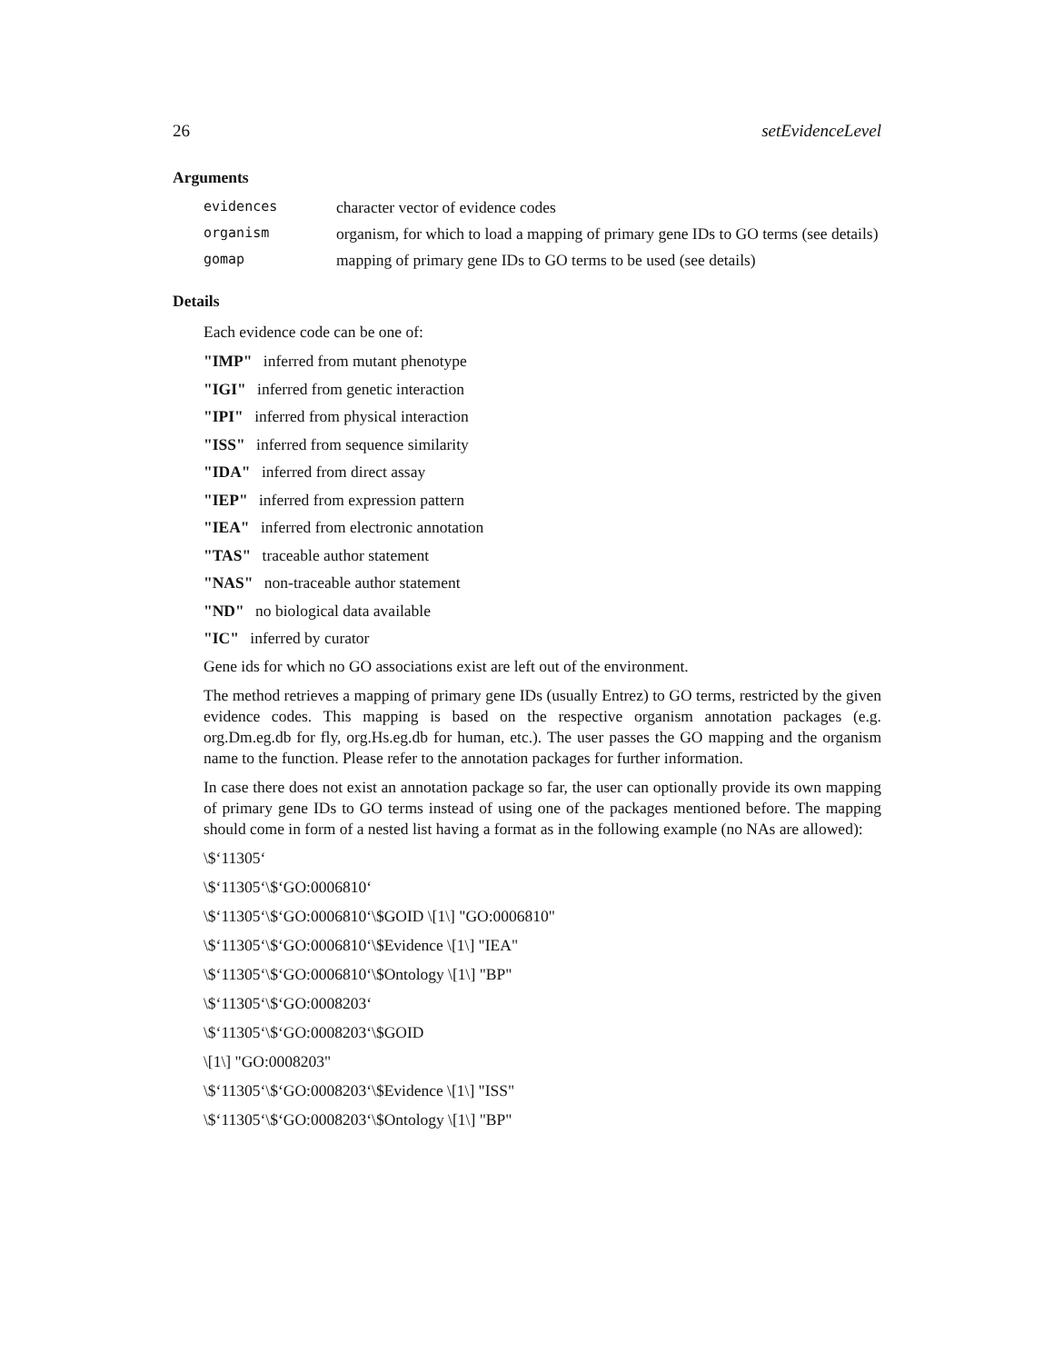26 setEvidenceLevel
Arguments
evidences
character vector of evidence codes
organism
organism, for which to load a mapping of primary gene IDs to GO terms (see details)
gomap
mapping of primary gene IDs to GO terms to be used (see details)
Details
Each evidence code can be one of:
"IMP" inferred from mutant phenotype
"IGI" inferred from genetic interaction
"IPI" inferred from physical interaction
"ISS" inferred from sequence similarity
"IDA" inferred from direct assay
"IEP" inferred from expression pattern
"IEA" inferred from electronic annotation
"TAS" traceable author statement
"NAS" non-traceable author statement
"ND" no biological data available
"IC" inferred by curator
Gene ids for which no GO associations exist are left out of the environment.
The method retrieves a mapping of primary gene IDs (usually Entrez) to GO terms, restricted by the given evidence codes. This mapping is based on the respective organism annotation packages (e.g. org.Dm.eg.db for fly, org.Hs.eg.db for human, etc.). The user passes the GO mapping and the organism name to the function. Please refer to the annotation packages for further information.
In case there does not exist an annotation package so far, the user can optionally provide its own mapping of primary gene IDs to GO terms instead of using one of the packages mentioned before. The mapping should come in form of a nested list having a format as in the following example (no NAs are allowed):
\$‘11305‘
\$‘11305‘\$‘GO:0006810‘
\$‘11305‘\$‘GO:0006810‘\$GOID \[1\] "GO:0006810"
\$‘11305‘\$‘GO:0006810‘\$Evidence \[1\] "IEA"
\$‘11305‘\$‘GO:0006810‘\$Ontology \[1\] "BP"
\$‘11305‘\$‘GO:0008203‘
\$‘11305‘\$‘GO:0008203‘\$GOID
\[1\] "GO:0008203"
\$‘11305‘\$‘GO:0008203‘\$Evidence \[1\] "ISS"
\$‘11305‘\$‘GO:0008203‘\$Ontology \[1\] "BP"